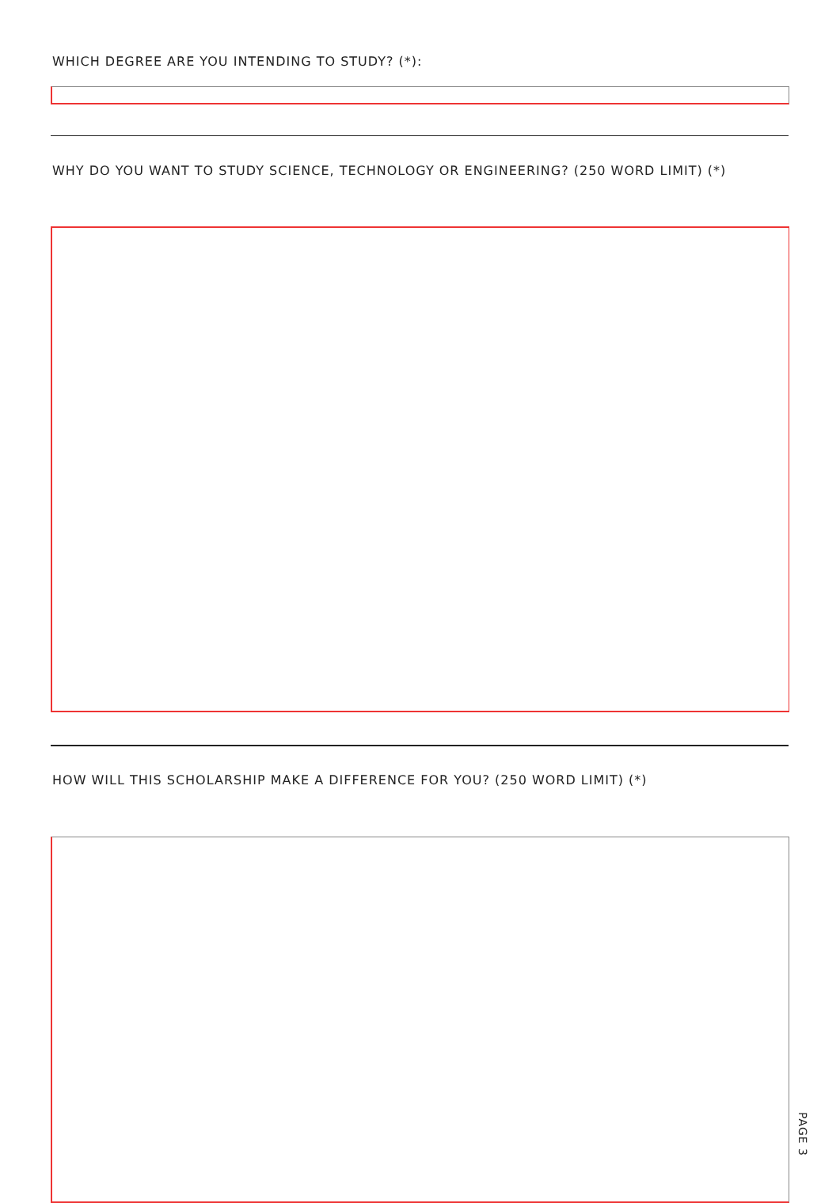WHICH DEGREE ARE YOU INTENDING TO STUDY? (*):
WHY DO YOU WANT TO STUDY SCIENCE, TECHNOLOGY OR ENGINEERING? (250 WORD LIMIT) (*)
HOW WILL THIS SCHOLARSHIP MAKE A DIFFERENCE FOR YOU? (250 WORD LIMIT) (*)
PAGE 3